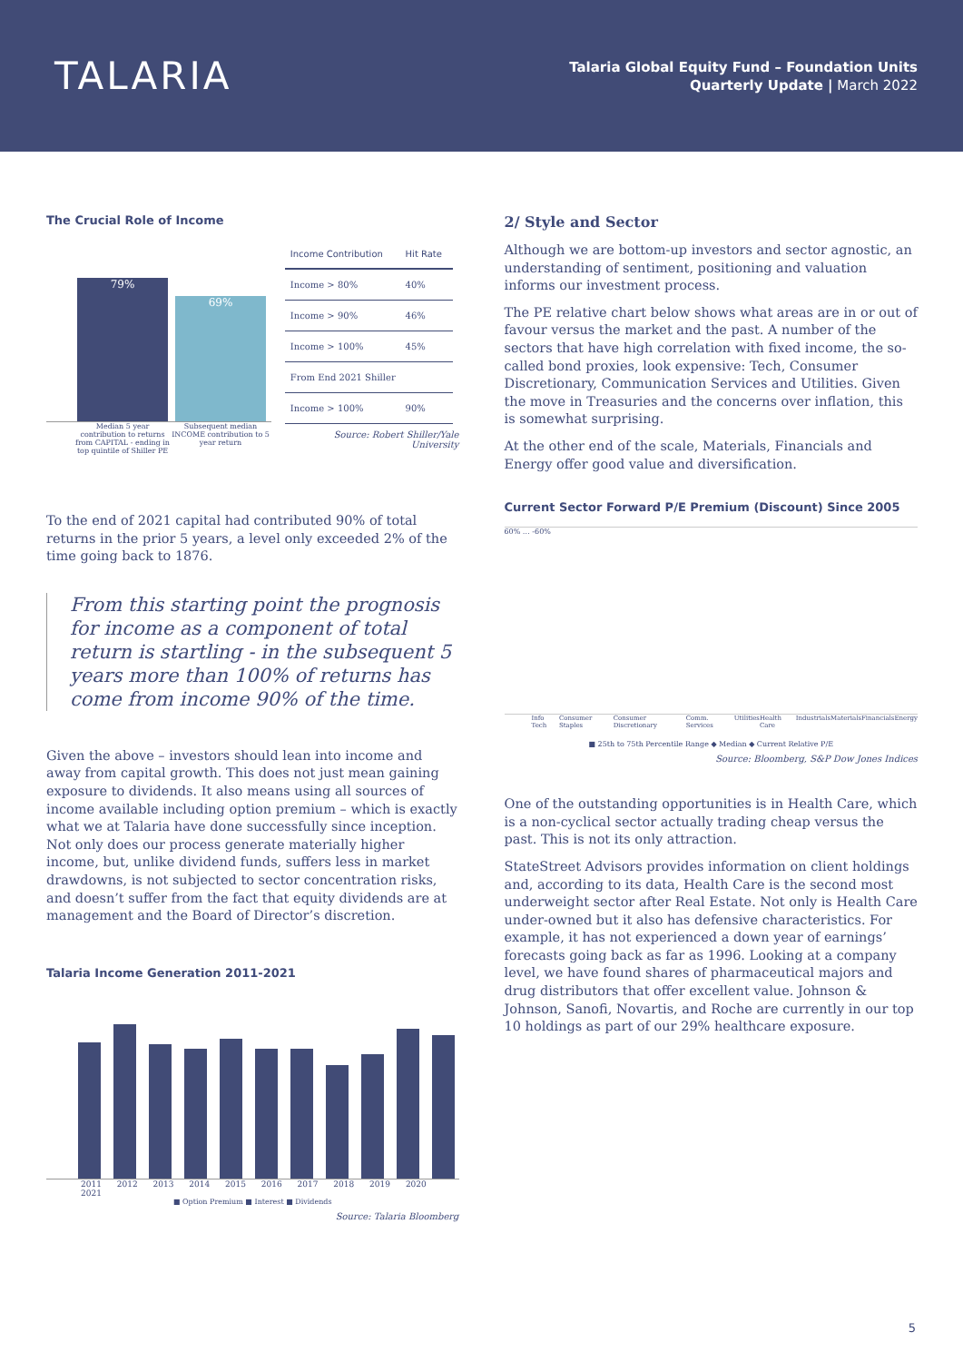TALARIA
Talaria Global Equity Fund – Foundation Units
Quarterly Update | March 2022
The Crucial Role of Income
79%
69%
Median 5 year contribution to returns from CAPITAL - ending in top quintile of Shiller PE
Subsequent median INCOME contribution to 5 year return
| Income Contribution | Hit Rate |
| --- | --- |
| Income > 80% | 40% |
| Income > 90% | 46% |
| Income > 100% | 45% |
| From End 2021 Shiller | |
| Income > 100% | 90% |
Source: Robert Shiller/Yale University
To the end of 2021 capital had contributed 90% of total returns in the prior 5 years, a level only exceeded 2% of the time going back to 1876.
From this starting point the prognosis for income as a component of total return is startling - in the subsequent 5 years more than 100% of returns has come from income 90% of the time.
Given the above – investors should lean into income and away from capital growth. This does not just mean gaining exposure to dividends. It also means using all sources of income available including option premium – which is exactly what we at Talaria have done successfully since inception. Not only does our process generate materially higher income, but, unlike dividend funds, suffers less in market drawdowns, is not subjected to sector concentration risks, and doesn’t suffer from the fact that equity dividends are at management and the Board of Director’s discretion.
Talaria Income Generation 2011-2021
2011 2012 2013 2014 2015 2016 2017 2018 2019 2020 2021
■ Option Premium ■ Interest ■ Dividends
Source: Talaria Bloomberg
2/ Style and Sector
Although we are bottom-up investors and sector agnostic, an understanding of sentiment, positioning and valuation informs our investment process.
The PE relative chart below shows what areas are in or out of favour versus the market and the past. A number of the sectors that have high correlation with fixed income, the so-called bond proxies, look expensive: Tech, Consumer Discretionary, Communication Services and Utilities. Given the move in Treasuries and the concerns over inflation, this is somewhat surprising.
At the other end of the scale, Materials, Financials and Energy offer good value and diversification.
Current Sector Forward P/E Premium (Discount) Since 2005
60% … -60%
Info Tech Consumer Staples Consumer Discretionary Comm. Services Utilities Health Care Industrials Materials Financials Energy
■ 25th to 75th Percentile Range ◆ Median ◆ Current Relative P/E
Source: Bloomberg, S&P Dow Jones Indices
One of the outstanding opportunities is in Health Care, which is a non-cyclical sector actually trading cheap versus the past. This is not its only attraction.
StateStreet Advisors provides information on client holdings and, according to its data, Health Care is the second most underweight sector after Real Estate. Not only is Health Care under-owned but it also has defensive characteristics. For example, it has not experienced a down year of earnings’ forecasts going back as far as 1996. Looking at a company level, we have found shares of pharmaceutical majors and drug distributors that offer excellent value. Johnson & Johnson, Sanofi, Novartis, and Roche are currently in our top 10 holdings as part of our 29% healthcare exposure.
5